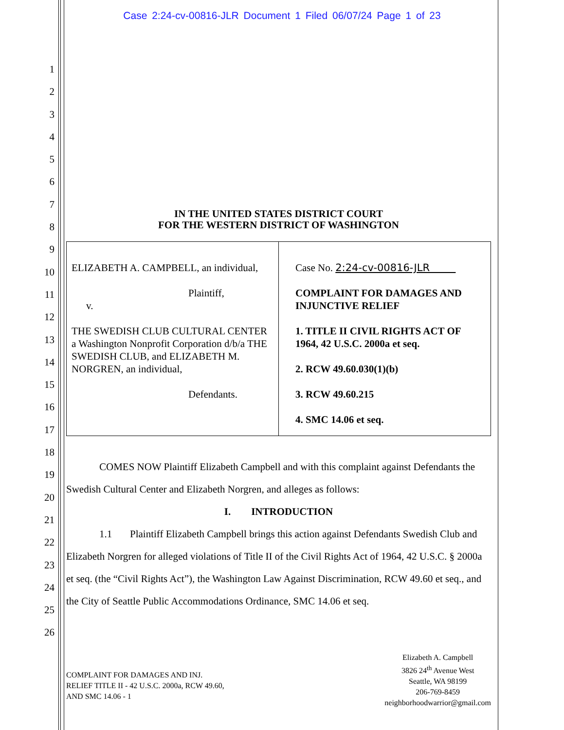Case 2:24-cv-00816-JLR Document 1 Filed 06/07/24 Page 1 of 23
1
2
3
4
5
6
7
8
9
10
11
12
13
14
15
16
17
18
19
20
21
22
23
24
25
26
IN THE UNITED STATES DISTRICT COURT
FOR THE WESTERN DISTRICT OF WASHINGTON
| ELIZABETH A. CAMPBELL, an individual, Plaintiff, v. THE SWEDISH CLUB CULTURAL CENTER a Washington Nonprofit Corporation d/b/a THE SWEDISH CLUB, and ELIZABETH M. NORGREN, an individual, Defendants. | Case No. 2:24-cv-00816-JLR COMPLAINT FOR DAMAGES AND INJUNCTIVE RELIEF 1. TITLE II CIVIL RIGHTS ACT OF 1964, 42 U.S.C. 2000a et seq. 2. RCW 49.60.030(1)(b) 3. RCW 49.60.215 4. SMC 14.06 et seq. |
COMES NOW Plaintiff Elizabeth Campbell and with this complaint against Defendants the Swedish Cultural Center and Elizabeth Norgren, and alleges as follows:
I. INTRODUCTION
1.1 Plaintiff Elizabeth Campbell brings this action against Defendants Swedish Club and Elizabeth Norgren for alleged violations of Title II of the Civil Rights Act of 1964, 42 U.S.C. § 2000a et seq. (the “Civil Rights Act”), the Washington Law Against Discrimination, RCW 49.60 et seq., and the City of Seattle Public Accommodations Ordinance, SMC 14.06 et seq.
COMPLAINT FOR DAMAGES AND INJ.
RELIEF TITLE II - 42 U.S.C. 2000a, RCW 49.60,
AND SMC 14.06 - 1
Elizabeth A. Campbell
3826 24<sup>th</sup> Avenue West
Seattle, WA 98199
206-769-8459
neighborhoodwarrior@gmail.com